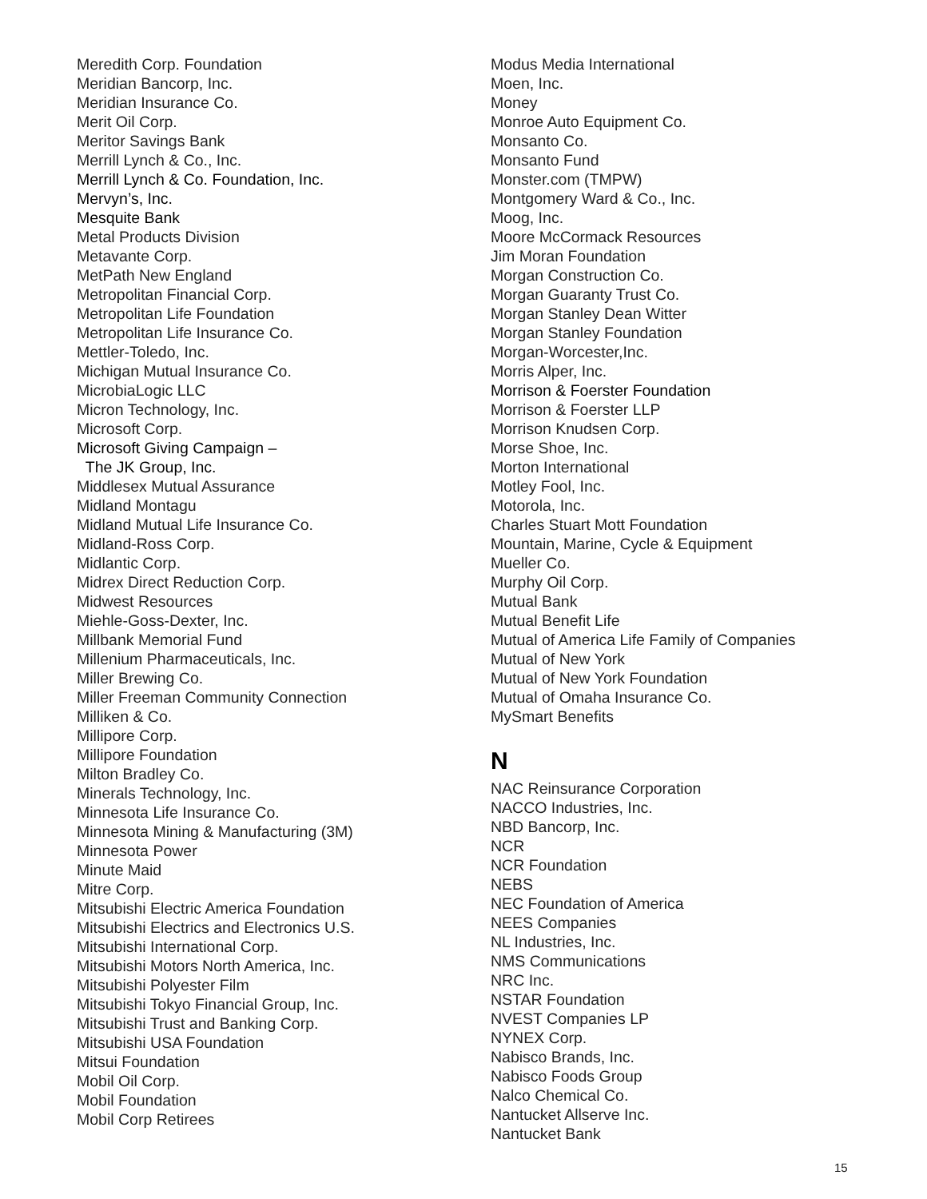Meredith Corp. Foundation
Meridian Bancorp, Inc.
Meridian Insurance Co.
Merit Oil Corp.
Meritor Savings Bank
Merrill Lynch & Co., Inc.
Merrill Lynch & Co. Foundation, Inc.
Mervyn’s, Inc.
Mesquite Bank
Metal Products Division
Metavante Corp.
MetPath New England
Metropolitan Financial Corp.
Metropolitan Life Foundation
Metropolitan Life Insurance Co.
Mettler-Toledo, Inc.
Michigan Mutual Insurance Co.
MicrobiaLogic LLC
Micron Technology, Inc.
Microsoft Corp.
Microsoft Giving Campaign –
The JK Group, Inc.
Middlesex Mutual Assurance
Midland Montagu
Midland Mutual Life Insurance Co.
Midland-Ross Corp.
Midlantic Corp.
Midrex Direct Reduction Corp.
Midwest Resources
Miehle-Goss-Dexter, Inc.
Millbank Memorial Fund
Millenium Pharmaceuticals, Inc.
Miller Brewing Co.
Miller Freeman Community Connection
Milliken & Co.
Millipore Corp.
Millipore Foundation
Milton Bradley Co.
Minerals Technology, Inc.
Minnesota Life Insurance Co.
Minnesota Mining & Manufacturing (3M)
Minnesota Power
Minute Maid
Mitre Corp.
Mitsubishi Electric America Foundation
Mitsubishi Electrics and Electronics U.S.
Mitsubishi International Corp.
Mitsubishi Motors North America, Inc.
Mitsubishi Polyester Film
Mitsubishi Tokyo Financial Group, Inc.
Mitsubishi Trust and Banking Corp.
Mitsubishi USA Foundation
Mitsui Foundation
Mobil Oil Corp.
Mobil Foundation
Mobil Corp Retirees
Modus Media International
Moen, Inc.
Money
Monroe Auto Equipment Co.
Monsanto Co.
Monsanto Fund
Monster.com (TMPW)
Montgomery Ward & Co., Inc.
Moog, Inc.
Moore McCormack Resources
Jim Moran Foundation
Morgan Construction Co.
Morgan Guaranty Trust Co.
Morgan Stanley Dean Witter
Morgan Stanley Foundation
Morgan-Worcester,Inc.
Morris Alper, Inc.
Morrison & Foerster Foundation
Morrison & Foerster LLP
Morrison Knudsen Corp.
Morse Shoe, Inc.
Morton International
Motley Fool, Inc.
Motorola, Inc.
Charles Stuart Mott Foundation
Mountain, Marine, Cycle & Equipment
Mueller Co.
Murphy Oil Corp.
Mutual Bank
Mutual Benefit Life
Mutual of America Life Family of Companies
Mutual of New York
Mutual of New York Foundation
Mutual of Omaha Insurance Co.
MySmart Benefits
N
NAC Reinsurance Corporation
NACCO Industries, Inc.
NBD Bancorp, Inc.
NCR
NCR Foundation
NEBS
NEC Foundation of America
NEES Companies
NL Industries, Inc.
NMS Communications
NRC Inc.
NSTAR Foundation
NVEST Companies LP
NYNEX Corp.
Nabisco Brands, Inc.
Nabisco Foods Group
Nalco Chemical Co.
Nantucket Allserve Inc.
Nantucket Bank
15